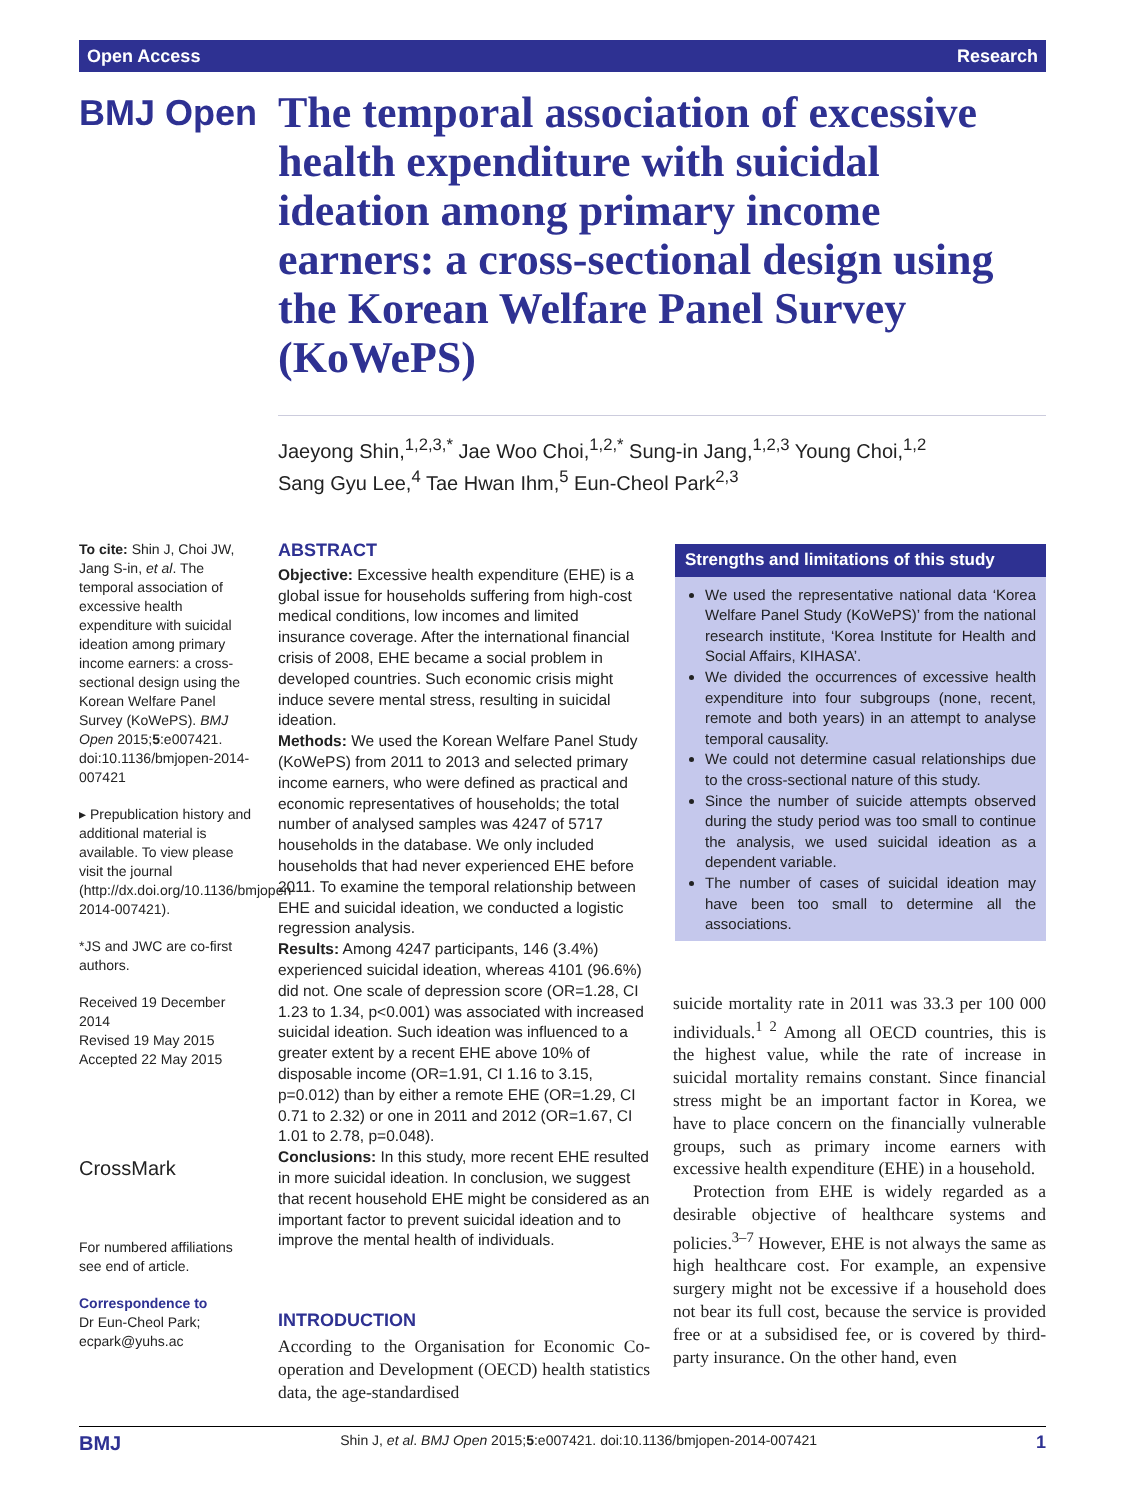Open Access Research
BMJ Open
The temporal association of excessive health expenditure with suicidal ideation among primary income earners: a cross-sectional design using the Korean Welfare Panel Survey (KoWePS)
Jaeyong Shin,<sup>1,2,3,*</sup> Jae Woo Choi,<sup>1,2,*</sup> Sung-in Jang,<sup>1,2,3</sup> Young Choi,<sup>1,2</sup>
Sang Gyu Lee,<sup>4</sup> Tae Hwan Ihm,<sup>5</sup> Eun-Cheol Park<sup>2,3</sup>
To cite: Shin J, Choi JW, Jang S-in, et al. The temporal association of excessive health expenditure with suicidal ideation among primary income earners: a cross-sectional design using the Korean Welfare Panel Survey (KoWePS). BMJ Open 2015;5:e007421. doi:10.1136/bmjopen-2014-007421
▸ Prepublication history and additional material is available. To view please visit the journal (http://dx.doi.org/10.1136/bmjopen-2014-007421).
*JS and JWC are co-first authors.
Received 19 December 2014
Revised 19 May 2015
Accepted 22 May 2015
CrossMark
For numbered affiliations see end of article.
Correspondence to
Dr Eun-Cheol Park; ecpark@yuhs.ac
ABSTRACT
Objective: Excessive health expenditure (EHE) is a global issue for households suffering from high-cost medical conditions, low incomes and limited insurance coverage. After the international financial crisis of 2008, EHE became a social problem in developed countries. Such economic crisis might induce severe mental stress, resulting in suicidal ideation.
Methods: We used the Korean Welfare Panel Study (KoWePS) from 2011 to 2013 and selected primary income earners, who were defined as practical and economic representatives of households; the total number of analysed samples was 4247 of 5717 households in the database. We only included households that had never experienced EHE before 2011. To examine the temporal relationship between EHE and suicidal ideation, we conducted a logistic regression analysis.
Results: Among 4247 participants, 146 (3.4%) experienced suicidal ideation, whereas 4101 (96.6%) did not. One scale of depression score (OR=1.28, CI 1.23 to 1.34, p<0.001) was associated with increased suicidal ideation. Such ideation was influenced to a greater extent by a recent EHE above 10% of disposable income (OR=1.91, CI 1.16 to 3.15, p=0.012) than by either a remote EHE (OR=1.29, CI 0.71 to 2.32) or one in 2011 and 2012 (OR=1.67, CI 1.01 to 2.78, p=0.048).
Conclusions: In this study, more recent EHE resulted in more suicidal ideation. In conclusion, we suggest that recent household EHE might be considered as an important factor to prevent suicidal ideation and to improve the mental health of individuals.
Strengths and limitations of this study
We used the representative national data ‘Korea Welfare Panel Study (KoWePS)’ from the national research institute, ‘Korea Institute for Health and Social Affairs, KIHASA’.
We divided the occurrences of excessive health expenditure into four subgroups (none, recent, remote and both years) in an attempt to analyse temporal causality.
We could not determine casual relationships due to the cross-sectional nature of this study.
Since the number of suicide attempts observed during the study period was too small to continue the analysis, we used suicidal ideation as a dependent variable.
The number of cases of suicidal ideation may have been too small to determine all the associations.
INTRODUCTION
According to the Organisation for Economic Co-operation and Development (OECD) health statistics data, the age-standardised
suicide mortality rate in 2011 was 33.3 per 100 000 individuals.<sup>1 2</sup> Among all OECD countries, this is the highest value, while the rate of increase in suicidal mortality remains constant. Since financial stress might be an important factor in Korea, we have to place concern on the financially vulnerable groups, such as primary income earners with excessive health expenditure (EHE) in a household.
Protection from EHE is widely regarded as a desirable objective of healthcare systems and policies.<sup>3–7</sup> However, EHE is not always the same as high healthcare cost. For example, an expensive surgery might not be excessive if a household does not bear its full cost, because the service is provided free or at a subsidised fee, or is covered by third-party insurance. On the other hand, even
BMJ Shin J, et al. BMJ Open 2015;5:e007421. doi:10.1136/bmjopen-2014-007421 1